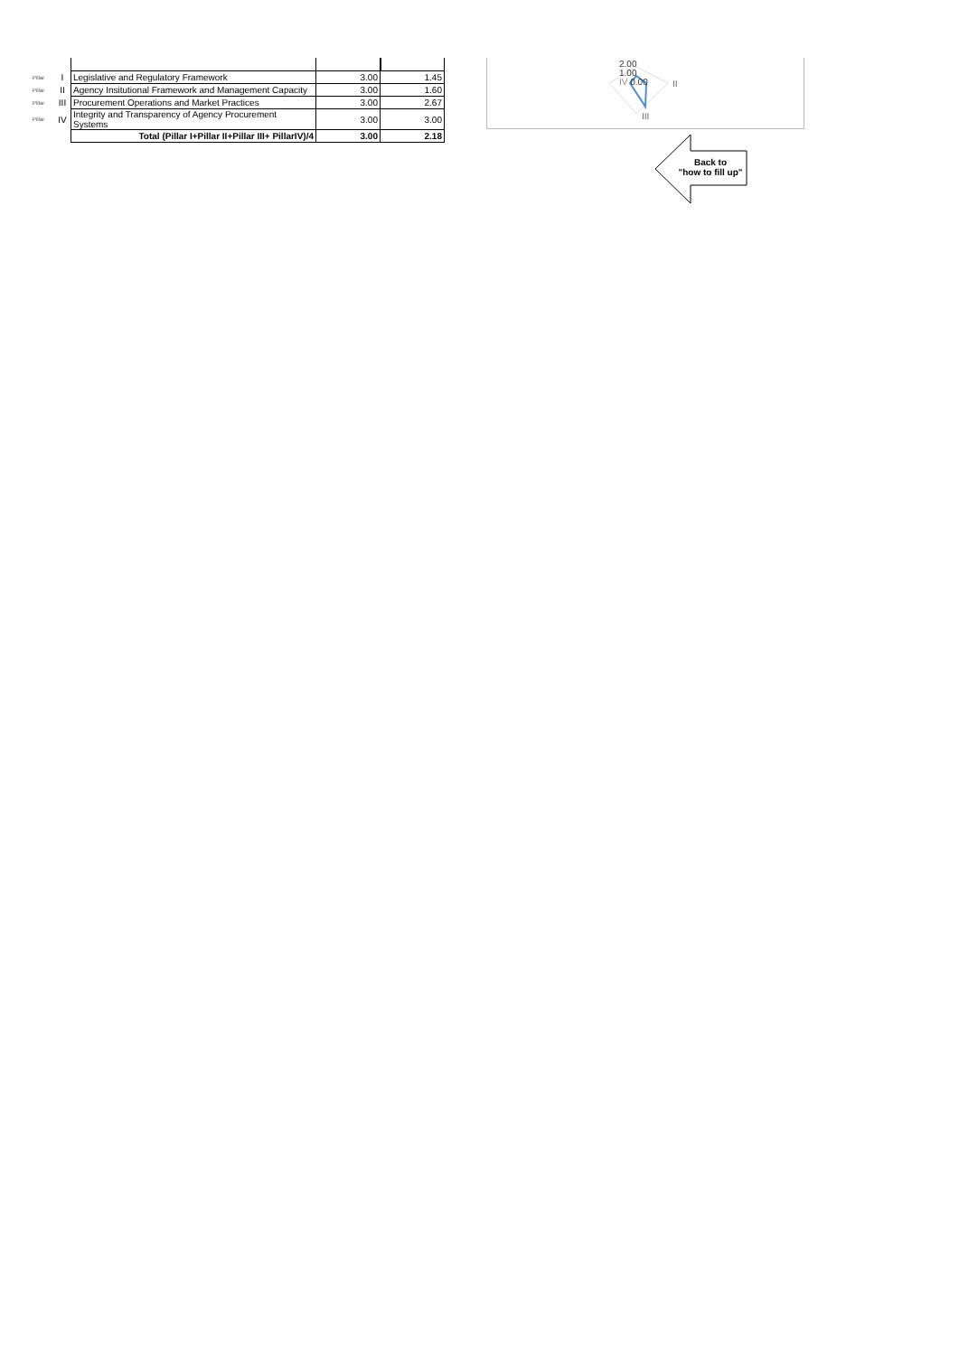| Pillar | I | Legislative and Regulatory Framework | 3.00 | 1.45 |
| Pillar | II | Agency Insitutional Framework and Management Capacity | 3.00 | 1.60 |
| Pillar | III | Procurement Operations and Market Practices | 3.00 | 2.67 |
| Pillar | IV | Integrity and Transparency of Agency Procurement Systems | 3.00 | 3.00 |
| | | Total (Pillar I+Pillar II+Pillar III+ PillarIV)/4 | 3.00 | 2.18 |
2.00
1.00
IV 0.00
II
III
Back to
"how to fill up"